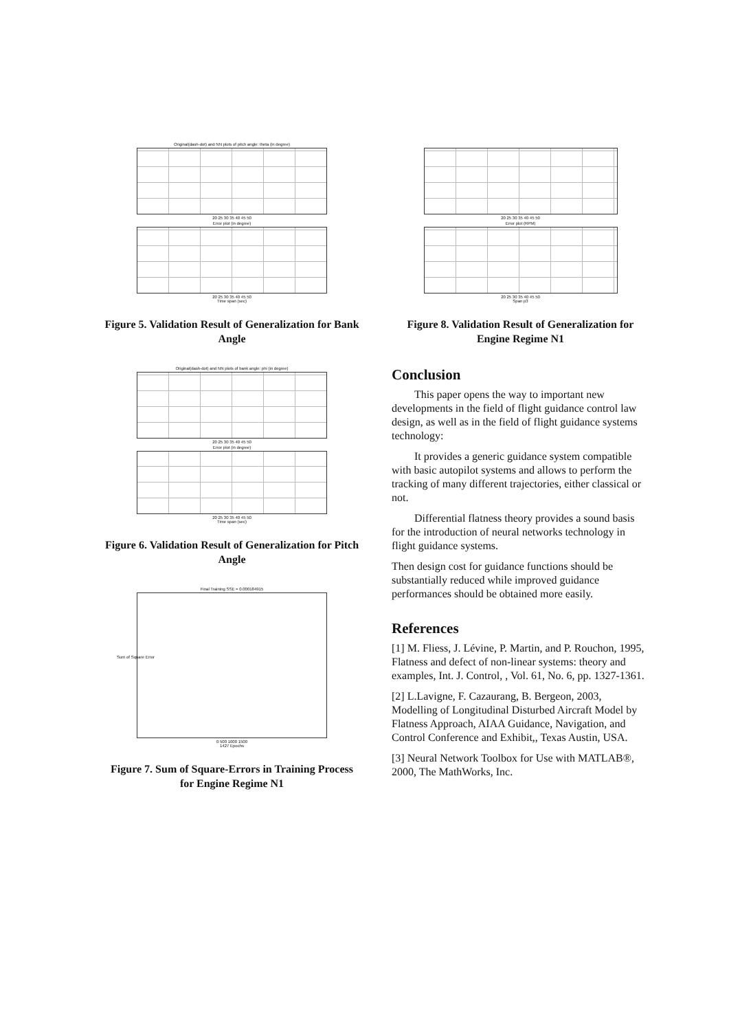Original(dash-dot) and NN plots of pitch angle: theta (in degree)
20 25 30 35 40 45 50
Error plot (in degree)
20 25 30 35 40 45 50
Time span (sec)
Figure 5. Validation Result of Generalization for Bank Angle
Original(dash-dot) and NN plots of bank angle: phi (in degree)
20 25 30 35 40 45 50
Error plot (in degree)
20 25 30 35 40 45 50
Time span (sec)
Figure 6. Validation Result of Generalization for Pitch Angle
Final Training SSE = 0.000184915
Sum of Square Error
0 500 1000 1500
1427 Epochs
Figure 7. Sum of Square-Errors in Training Process for Engine Regime N1
20 25 30 35 40 45 50
Error plot (RPM)
20 25 30 35 40 45 50
Span p3
Figure 8. Validation Result of Generalization for Engine Regime N1
Conclusion
This paper opens the way to important new developments in the field of flight guidance control law design, as well as in the field of flight guidance systems technology:
It provides a generic guidance system compatible with basic autopilot systems and allows to perform the tracking of many different trajectories, either classical or not.
Differential flatness theory provides a sound basis for the introduction of neural networks technology in flight guidance systems.
Then design cost for guidance functions should be substantially reduced while improved guidance performances should be obtained more easily.
References
[1] M. Fliess, J. Lévine, P. Martin, and P. Rouchon, 1995, Flatness and defect of non-linear systems: theory and examples, Int. J. Control, , Vol. 61, No. 6, pp. 1327-1361.
[2] L.Lavigne, F. Cazaurang, B. Bergeon, 2003, Modelling of Longitudinal Disturbed Aircraft Model by Flatness Approach, AIAA Guidance, Navigation, and Control Conference and Exhibit,, Texas Austin, USA.
[3] Neural Network Toolbox for Use with MATLAB®, 2000, The MathWorks, Inc.